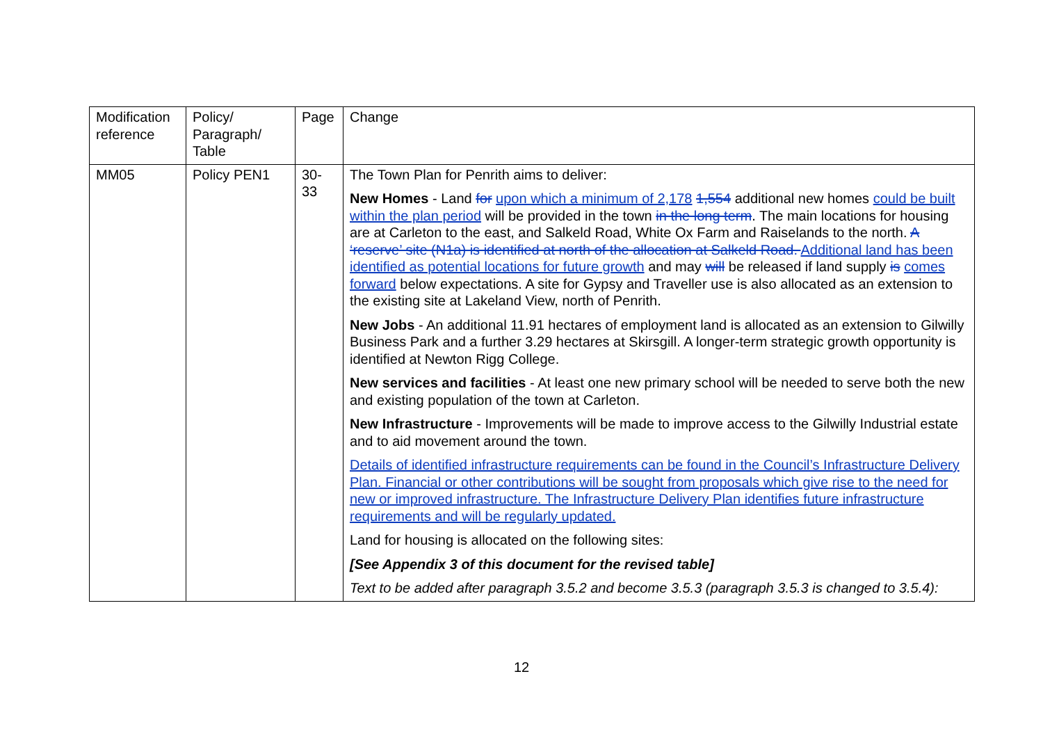| Modification reference | Policy/ Paragraph/ Table | Page | Change |
| MM05 | Policy PEN1 | 30- 33 | The Town Plan for Penrith aims to deliver: New Homes - Land for upon which a minimum of 2,178 1,554 additional new homes could be built within the plan period will be provided in the town in the long term . The main locations for housing are at Carleton to the east, and Salkeld Road, White Ox Farm and Raiselands to the north. A ‘reserve’ site (N1a) is identified at north of the allocation at Salkeld Road. Additional land has been identified as potential locations for future growth and may will be released if land supply is comes forward below expectations. A site for Gypsy and Traveller use is also allocated as an extension to the existing site at Lakeland View, north of Penrith. New Jobs - An additional 11.91 hectares of employment land is allocated as an extension to Gilwilly Business Park and a further 3.29 hectares at Skirsgill. A longer-term strategic growth opportunity is identified at Newton Rigg College. New services and facilities - At least one new primary school will be needed to serve both the new and existing population of the town at Carleton. New Infrastructure - Improvements will be made to improve access to the Gilwilly Industrial estate and to aid movement around the town. Details of identified infrastructure requirements can be found in the Council’s Infrastructure Delivery Plan. Financial or other contributions will be sought from proposals which give rise to the need for new or improved infrastructure. The Infrastructure Delivery Plan identifies future infrastructure requirements and will be regularly updated. Land for housing is allocated on the following sites: [See Appendix 3 of this document for the revised table] Text to be added after paragraph 3.5.2 and become 3.5.3 (paragraph 3.5.3 is changed to 3.5.4): |
12